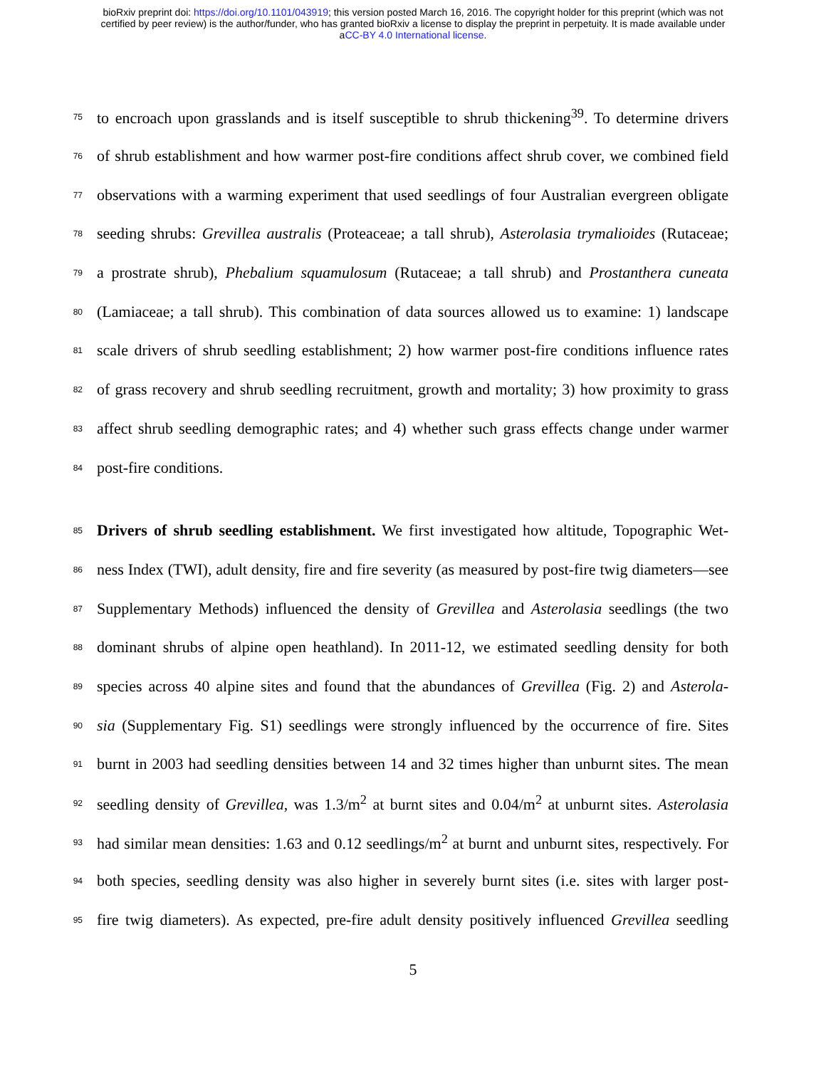bioRxiv preprint doi: https://doi.org/10.1101/043919; this version posted March 16, 2016. The copyright holder for this preprint (which was not
certified by peer review) is the author/funder, who has granted bioRxiv a license to display the preprint in perpetuity. It is made available under
aCC-BY 4.0 International license.
75 to encroach upon grasslands and is itself susceptible to shrub thickening<sup>39</sup>. To determine drivers
76 of shrub establishment and how warmer post-fire conditions affect shrub cover, we combined field
77 observations with a warming experiment that used seedlings of four Australian evergreen obligate
78 seeding shrubs: Grevillea australis (Proteaceae; a tall shrub), Asterolasia trymalioides (Rutaceae;
79 a prostrate shrub), Phebalium squamulosum (Rutaceae; a tall shrub) and Prostanthera cuneata
80 (Lamiaceae; a tall shrub). This combination of data sources allowed us to examine: 1) landscape
81 scale drivers of shrub seedling establishment; 2) how warmer post-fire conditions influence rates
82 of grass recovery and shrub seedling recruitment, growth and mortality; 3) how proximity to grass
83 affect shrub seedling demographic rates; and 4) whether such grass effects change under warmer
84 post-fire conditions.
85 Drivers of shrub seedling establishment. We first investigated how altitude, Topographic Wet-
86 ness Index (TWI), adult density, fire and fire severity (as measured by post-fire twig diameters—see
87 Supplementary Methods) influenced the density of Grevillea and Asterolasia seedlings (the two
88 dominant shrubs of alpine open heathland). In 2011-12, we estimated seedling density for both
89 species across 40 alpine sites and found that the abundances of Grevillea (Fig. 2) and Asterola-
90 sia (Supplementary Fig. S1) seedlings were strongly influenced by the occurrence of fire. Sites
91 burnt in 2003 had seedling densities between 14 and 32 times higher than unburnt sites. The mean
92 seedling density of Grevillea, was 1.3/m<sup>2</sup> at burnt sites and 0.04/m<sup>2</sup> at unburnt sites. Asterolasia
93 had similar mean densities: 1.63 and 0.12 seedlings/m<sup>2</sup> at burnt and unburnt sites, respectively. For
94 both species, seedling density was also higher in severely burnt sites (i.e. sites with larger post-
95 fire twig diameters). As expected, pre-fire adult density positively influenced Grevillea seedling
5